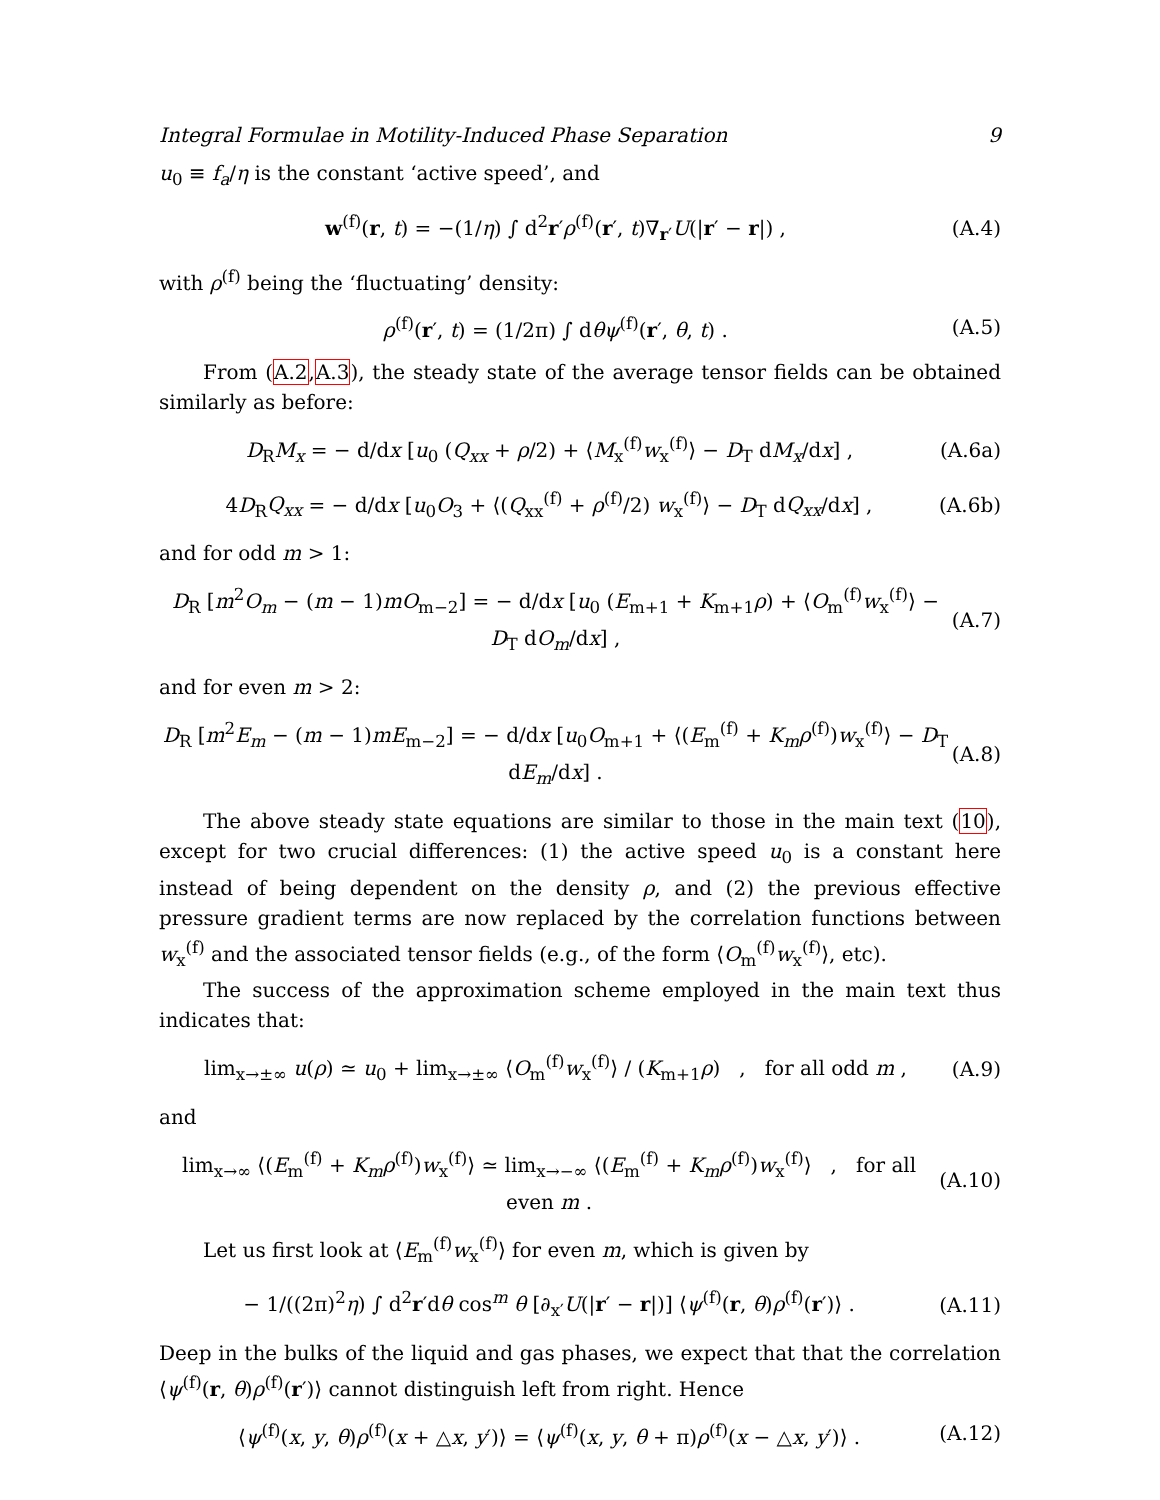Integral Formulae in Motility-Induced Phase Separation 9
u<sub>0</sub> ≡ f<sub>a</sub>/η is the constant ‘active speed’, and
w<sup>(f)</sup>(r, t) = −(1/η) ∫ d<sup>2</sup>r′ρ<sup>(f)</sup>(r′, t)∇<sub>r′</sub>U(|r′ − r|) , (A.4)
with ρ<sup>(f)</sup> being the ‘fluctuating’ density:
ρ<sup>(f)</sup>(r′, t) = (1/2π) ∫ dθψ<sup>(f)</sup>(r′, θ, t) . (A.5)
From (A.2,A.3), the steady state of the average tensor fields can be obtained similarly as before:
D<sub>R</sub>M<sub>x</sub> = − d/dx [u<sub>0</sub> (Q<sub>xx</sub> + ρ/2) + ⟨M<sub>x</sub><sup>(f)</sup>w<sub>x</sub><sup>(f)</sup>⟩ − D<sub>T</sub> dM<sub>x</sub>/dx] , (A.6a)
4D<sub>R</sub>Q<sub>xx</sub> = − d/dx [u<sub>0</sub>O<sub>3</sub> + ⟨(Q<sub>xx</sub><sup>(f)</sup> + ρ<sup>(f)</sup>/2) w<sub>x</sub><sup>(f)</sup>⟩ − D<sub>T</sub> dQ<sub>xx</sub>/dx] , (A.6b)
and for odd m > 1:
D<sub>R</sub> [m<sup>2</sup>O<sub>m</sub> − (m − 1)mO<sub>m−2</sub>] = − d/dx [u<sub>0</sub> (E<sub>m+1</sub> + K<sub>m+1</sub>ρ) + ⟨O<sub>m</sub><sup>(f)</sup>w<sub>x</sub><sup>(f)</sup>⟩ − D<sub>T</sub> dO<sub>m</sub>/dx] , (A.7)
and for even m > 2:
D<sub>R</sub> [m<sup>2</sup>E<sub>m</sub> − (m − 1)mE<sub>m−2</sub>] = − d/dx [u<sub>0</sub>O<sub>m+1</sub> + ⟨(E<sub>m</sub><sup>(f)</sup> + K<sub>m</sub>ρ<sup>(f)</sup>)w<sub>x</sub><sup>(f)</sup>⟩ − D<sub>T</sub> dE<sub>m</sub>/dx] . (A.8)
The above steady state equations are similar to those in the main text (10), except for two crucial differences: (1) the active speed u<sub>0</sub> is a constant here instead of being dependent on the density ρ, and (2) the previous effective pressure gradient terms are now replaced by the correlation functions between w<sub>x</sub><sup>(f)</sup> and the associated tensor fields (e.g., of the form ⟨O<sub>m</sub><sup>(f)</sup>w<sub>x</sub><sup>(f)</sup>⟩, etc).
The success of the approximation scheme employed in the main text thus indicates that:
lim<sub>x→±∞</sub> u(ρ) ≃ u<sub>0</sub> + lim<sub>x→±∞</sub> ⟨O<sub>m</sub><sup>(f)</sup>w<sub>x</sub><sup>(f)</sup>⟩ / (K<sub>m+1</sub>ρ) , for all odd m , (A.9)
and
lim<sub>x→∞</sub> ⟨(E<sub>m</sub><sup>(f)</sup> + K<sub>m</sub>ρ<sup>(f)</sup>)w<sub>x</sub><sup>(f)</sup>⟩ ≃ lim<sub>x→−∞</sub> ⟨(E<sub>m</sub><sup>(f)</sup> + K<sub>m</sub>ρ<sup>(f)</sup>)w<sub>x</sub><sup>(f)</sup>⟩ , for all even m . (A.10)
Let us first look at ⟨E<sub>m</sub><sup>(f)</sup>w<sub>x</sub><sup>(f)</sup>⟩ for even m, which is given by
− 1/((2π)<sup>2</sup>η) ∫ d<sup>2</sup>r′dθ cos<sup>m</sup> θ [∂<sub>x′</sub>U(|r′ − r|)] ⟨ψ<sup>(f)</sup>(r, θ)ρ<sup>(f)</sup>(r′)⟩ . (A.11)
Deep in the bulks of the liquid and gas phases, we expect that that the correlation ⟨ψ<sup>(f)</sup>(r, θ)ρ<sup>(f)</sup>(r′)⟩ cannot distinguish left from right. Hence
⟨ψ<sup>(f)</sup>(x, y, θ)ρ<sup>(f)</sup>(x + △x, y′)⟩ = ⟨ψ<sup>(f)</sup>(x, y, θ + π)ρ<sup>(f)</sup>(x − △x, y′)⟩ . (A.12)